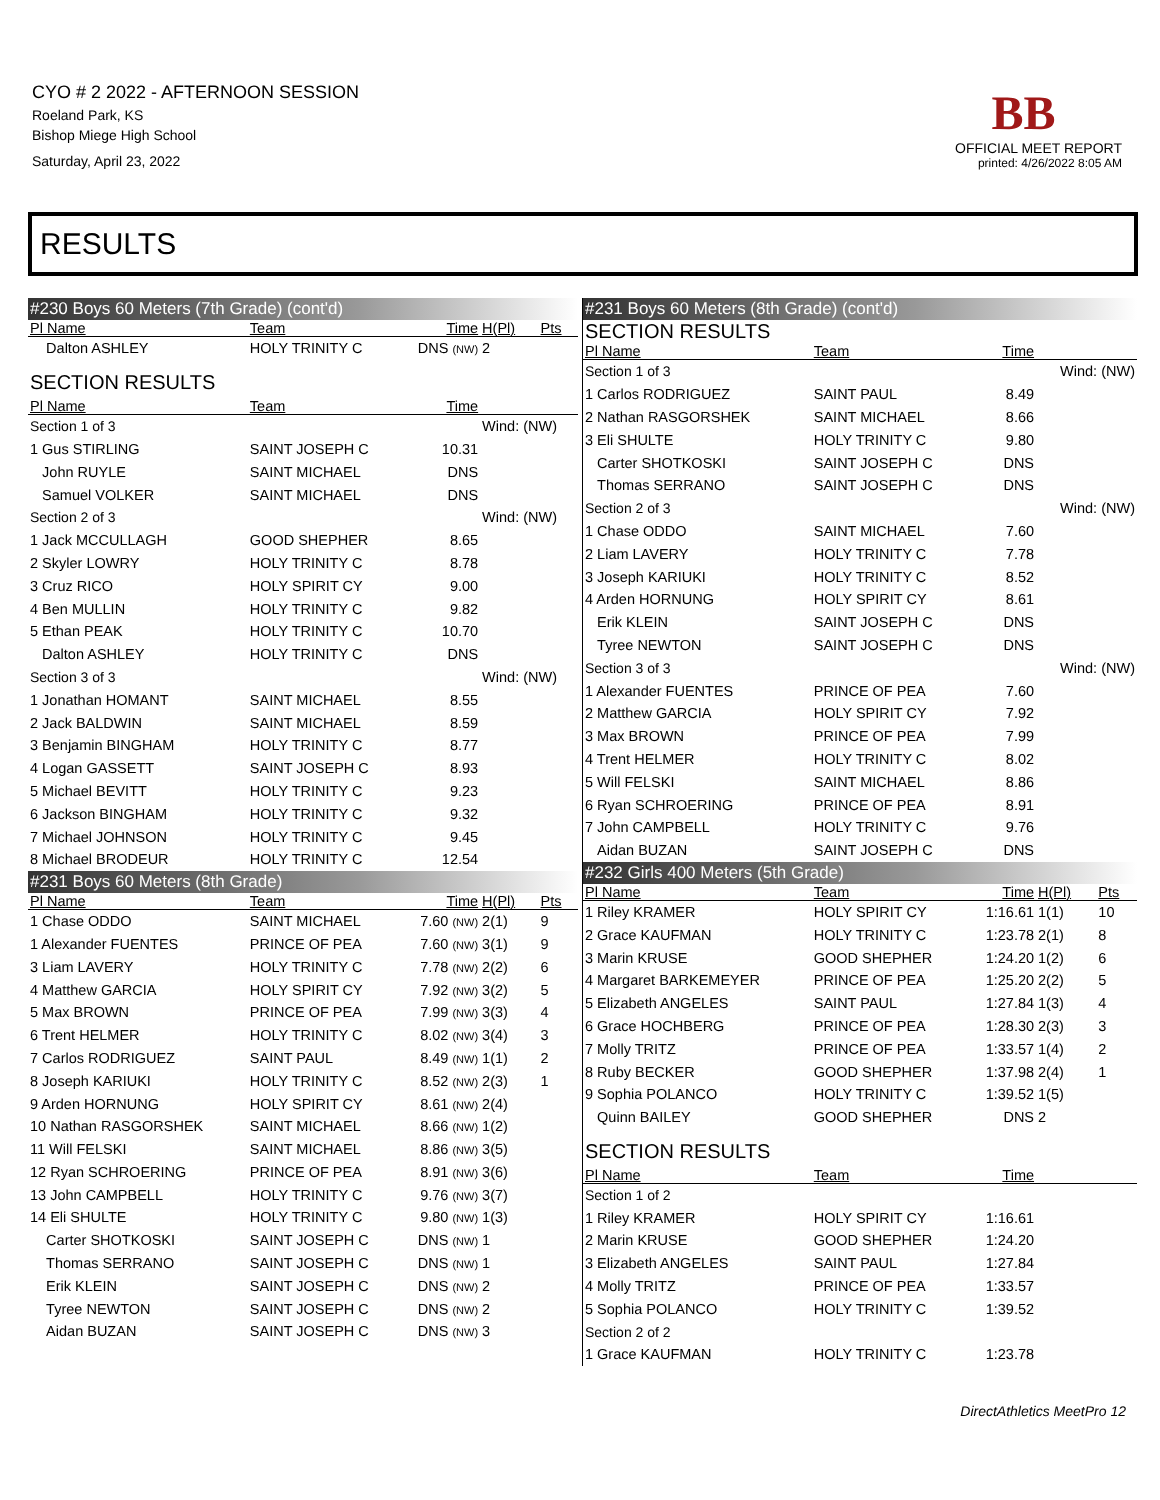CYO # 2 2022 - AFTERNOON SESSION
Roeland Park, KS
Bishop Miege High School
Saturday, April 23, 2022
BB
OFFICIAL MEET REPORT
printed: 4/26/2022 8:05 AM
RESULTS
| #230 Boys 60 Meters (7th Grade) (cont'd) | | | | |
| Pl Name | Team | Time | H(Pl) | Pts |
| Dalton ASHLEY | HOLY TRINITY C | DNS (NW) | 2 | |
| SECTION RESULTS | | | | |
| Pl Name | Team | Time | | |
| Section 1 of 3 | | | Wind: (NW) | |
| 1 Gus STIRLING | SAINT JOSEPH C | 10.31 | | |
| John RUYLE | SAINT MICHAEL | DNS | | |
| Samuel VOLKER | SAINT MICHAEL | DNS | | |
| Section 2 of 3 | | | Wind: (NW) | |
| 1 Jack MCCULLAGH | GOOD SHEPHER | 8.65 | | |
| 2 Skyler LOWRY | HOLY TRINITY C | 8.78 | | |
| 3 Cruz RICO | HOLY SPIRIT CY | 9.00 | | |
| 4 Ben MULLIN | HOLY TRINITY C | 9.82 | | |
| 5 Ethan PEAK | HOLY TRINITY C | 10.70 | | |
| Dalton ASHLEY | HOLY TRINITY C | DNS | | |
| Section 3 of 3 | | | Wind: (NW) | |
| 1 Jonathan HOMANT | SAINT MICHAEL | 8.55 | | |
| 2 Jack BALDWIN | SAINT MICHAEL | 8.59 | | |
| 3 Benjamin BINGHAM | HOLY TRINITY C | 8.77 | | |
| 4 Logan GASSETT | SAINT JOSEPH C | 8.93 | | |
| 5 Michael BEVITT | HOLY TRINITY C | 9.23 | | |
| 6 Jackson BINGHAM | HOLY TRINITY C | 9.32 | | |
| 7 Michael JOHNSON | HOLY TRINITY C | 9.45 | | |
| 8 Michael BRODEUR | HOLY TRINITY C | 12.54 | | |
| #231 Boys 60 Meters (8th Grade) | | | | |
| Pl Name | Team | Time | H(Pl) | Pts |
| 1 Chase ODDO | SAINT MICHAEL | 7.60 (NW) | 2(1) | 9 |
| 1 Alexander FUENTES | PRINCE OF PEA | 7.60 (NW) | 3(1) | 9 |
| 3 Liam LAVERY | HOLY TRINITY C | 7.78 (NW) | 2(2) | 6 |
| 4 Matthew GARCIA | HOLY SPIRIT CY | 7.92 (NW) | 3(2) | 5 |
| 5 Max BROWN | PRINCE OF PEA | 7.99 (NW) | 3(3) | 4 |
| 6 Trent HELMER | HOLY TRINITY C | 8.02 (NW) | 3(4) | 3 |
| 7 Carlos RODRIGUEZ | SAINT PAUL | 8.49 (NW) | 1(1) | 2 |
| 8 Joseph KARIUKI | HOLY TRINITY C | 8.52 (NW) | 2(3) | 1 |
| 9 Arden HORNUNG | HOLY SPIRIT CY | 8.61 (NW) | 2(4) | |
| 10 Nathan RASGORSHEK | SAINT MICHAEL | 8.66 (NW) | 1(2) | |
| 11 Will FELSKI | SAINT MICHAEL | 8.86 (NW) | 3(5) | |
| 12 Ryan SCHROERING | PRINCE OF PEA | 8.91 (NW) | 3(6) | |
| 13 John CAMPBELL | HOLY TRINITY C | 9.76 (NW) | 3(7) | |
| 14 Eli SHULTE | HOLY TRINITY C | 9.80 (NW) | 1(3) | |
| Carter SHOTKOSKI | SAINT JOSEPH C | DNS (NW) | 1 | |
| Thomas SERRANO | SAINT JOSEPH C | DNS (NW) | 1 | |
| Erik KLEIN | SAINT JOSEPH C | DNS (NW) | 2 | |
| Tyree NEWTON | SAINT JOSEPH C | DNS (NW) | 2 | |
| Aidan BUZAN | SAINT JOSEPH C | DNS (NW) | 3 | |
| #231 Boys 60 Meters (8th Grade) (cont'd) | | | | |
| SECTION RESULTS | | | | |
| Pl Name | Team | Time | | |
| Section 1 of 3 | | | Wind: (NW) | |
| 1 Carlos RODRIGUEZ | SAINT PAUL | 8.49 | | |
| 2 Nathan RASGORSHEK | SAINT MICHAEL | 8.66 | | |
| 3 Eli SHULTE | HOLY TRINITY C | 9.80 | | |
| Carter SHOTKOSKI | SAINT JOSEPH C | DNS | | |
| Thomas SERRANO | SAINT JOSEPH C | DNS | | |
| Section 2 of 3 | | | Wind: (NW) | |
| 1 Chase ODDO | SAINT MICHAEL | 7.60 | | |
| 2 Liam LAVERY | HOLY TRINITY C | 7.78 | | |
| 3 Joseph KARIUKI | HOLY TRINITY C | 8.52 | | |
| 4 Arden HORNUNG | HOLY SPIRIT CY | 8.61 | | |
| Erik KLEIN | SAINT JOSEPH C | DNS | | |
| Tyree NEWTON | SAINT JOSEPH C | DNS | | |
| Section 3 of 3 | | | Wind: (NW) | |
| 1 Alexander FUENTES | PRINCE OF PEA | 7.60 | | |
| 2 Matthew GARCIA | HOLY SPIRIT CY | 7.92 | | |
| 3 Max BROWN | PRINCE OF PEA | 7.99 | | |
| 4 Trent HELMER | HOLY TRINITY C | 8.02 | | |
| 5 Will FELSKI | SAINT MICHAEL | 8.86 | | |
| 6 Ryan SCHROERING | PRINCE OF PEA | 8.91 | | |
| 7 John CAMPBELL | HOLY TRINITY C | 9.76 | | |
| Aidan BUZAN | SAINT JOSEPH C | DNS | | |
| #232 Girls 400 Meters (5th Grade) | | | | |
| Pl Name | Team | Time | H(Pl) | Pts |
| 1 Riley KRAMER | HOLY SPIRIT CY | 1:16.61 | 1(1) | 10 |
| 2 Grace KAUFMAN | HOLY TRINITY C | 1:23.78 | 2(1) | 8 |
| 3 Marin KRUSE | GOOD SHEPHER | 1:24.20 | 1(2) | 6 |
| 4 Margaret BARKEMEYER | PRINCE OF PEA | 1:25.20 | 2(2) | 5 |
| 5 Elizabeth ANGELES | SAINT PAUL | 1:27.84 | 1(3) | 4 |
| 6 Grace HOCHBERG | PRINCE OF PEA | 1:28.30 | 2(3) | 3 |
| 7 Molly TRITZ | PRINCE OF PEA | 1:33.57 | 1(4) | 2 |
| 8 Ruby BECKER | GOOD SHEPHER | 1:37.98 | 2(4) | 1 |
| 9 Sophia POLANCO | HOLY TRINITY C | 1:39.52 | 1(5) | |
| Quinn BAILEY | GOOD SHEPHER | DNS | 2 | |
| SECTION RESULTS | | | | |
| Pl Name | Team | Time | | |
| Section 1 of 2 | | | | |
| 1 Riley KRAMER | HOLY SPIRIT CY | 1:16.61 | | |
| 2 Marin KRUSE | GOOD SHEPHER | 1:24.20 | | |
| 3 Elizabeth ANGELES | SAINT PAUL | 1:27.84 | | |
| 4 Molly TRITZ | PRINCE OF PEA | 1:33.57 | | |
| 5 Sophia POLANCO | HOLY TRINITY C | 1:39.52 | | |
| Section 2 of 2 | | | | |
| 1 Grace KAUFMAN | HOLY TRINITY C | 1:23.78 | | |
DirectAthletics MeetPro 12